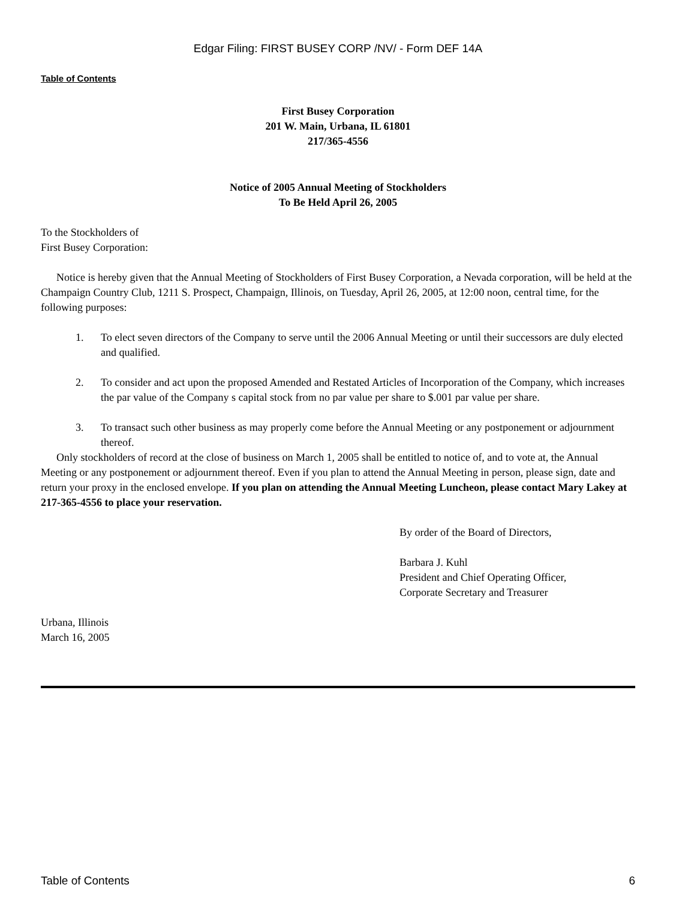Edgar Filing: FIRST BUSEY CORP /NV/ - Form DEF 14A
Table of Contents
First Busey Corporation
201 W. Main, Urbana, IL 61801
217/365-4556
Notice of 2005 Annual Meeting of Stockholders
To Be Held April 26, 2005
To the Stockholders of
First Busey Corporation:
Notice is hereby given that the Annual Meeting of Stockholders of First Busey Corporation, a Nevada corporation, will be held at the Champaign Country Club, 1211 S. Prospect, Champaign, Illinois, on Tuesday, April 26, 2005, at 12:00 noon, central time, for the following purposes:
1. To elect seven directors of the Company to serve until the 2006 Annual Meeting or until their successors are duly elected and qualified.
2. To consider and act upon the proposed Amended and Restated Articles of Incorporation of the Company, which increases the par value of the Company s capital stock from no par value per share to $.001 par value per share.
3. To transact such other business as may properly come before the Annual Meeting or any postponement or adjournment thereof.
Only stockholders of record at the close of business on March 1, 2005 shall be entitled to notice of, and to vote at, the Annual Meeting or any postponement or adjournment thereof. Even if you plan to attend the Annual Meeting in person, please sign, date and return your proxy in the enclosed envelope. If you plan on attending the Annual Meeting Luncheon, please contact Mary Lakey at 217-365-4556 to place your reservation.
By order of the Board of Directors,
Barbara J. Kuhl
President and Chief Operating Officer,
Corporate Secretary and Treasurer
Urbana, Illinois
March 16, 2005
Table of Contents 6